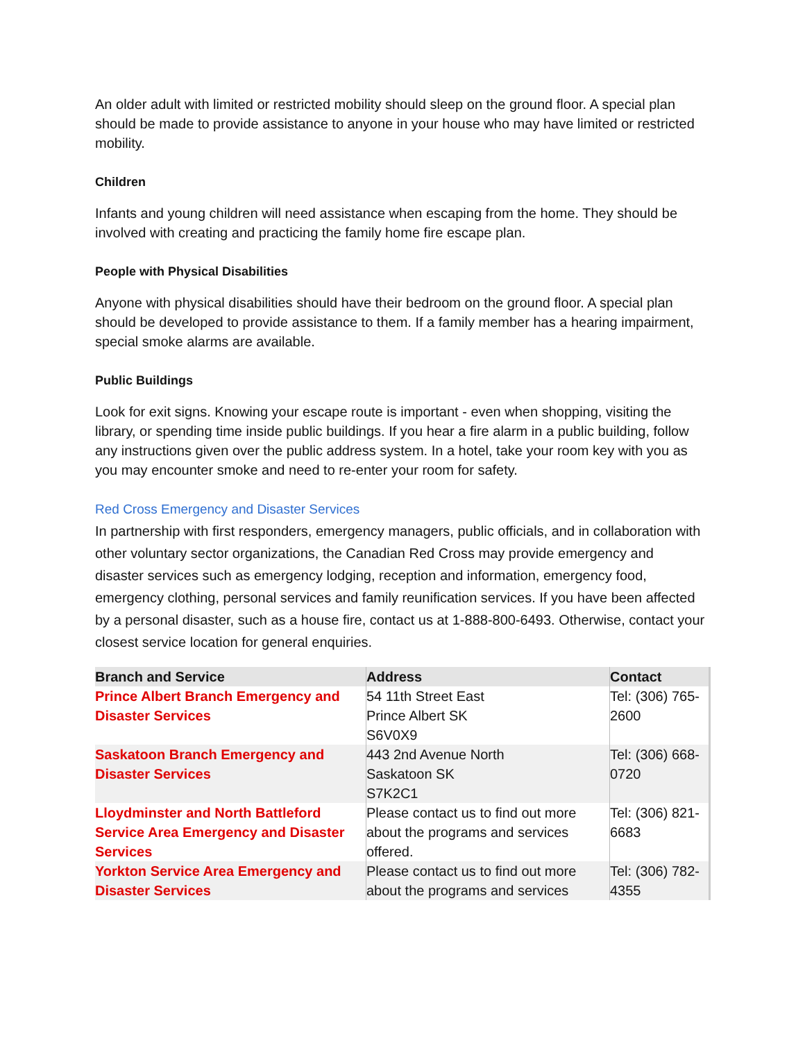An older adult with limited or restricted mobility should sleep on the ground floor. A special plan should be made to provide assistance to anyone in your house who may have limited or restricted mobility.
Children
Infants and young children will need assistance when escaping from the home. They should be involved with creating and practicing the family home fire escape plan.
People with Physical Disabilities
Anyone with physical disabilities should have their bedroom on the ground floor. A special plan should be developed to provide assistance to them. If a family member has a hearing impairment, special smoke alarms are available.
Public Buildings
Look for exit signs. Knowing your escape route is important - even when shopping, visiting the library, or spending time inside public buildings. If you hear a fire alarm in a public building, follow any instructions given over the public address system. In a hotel, take your room key with you as you may encounter smoke and need to re-enter your room for safety.
Red Cross Emergency and Disaster Services
In partnership with first responders, emergency managers, public officials, and in collaboration with other voluntary sector organizations, the Canadian Red Cross may provide emergency and disaster services such as emergency lodging, reception and information, emergency food, emergency clothing, personal services and family reunification services. If you have been affected by a personal disaster, such as a house fire, contact us at 1-888-800-6493. Otherwise, contact your closest service location for general enquiries.
| Branch and Service | Address | Contact |
| --- | --- | --- |
| Prince Albert Branch Emergency and Disaster Services | 54 11th Street East Prince Albert SK S6V0X9 | Tel: (306) 765-2600 |
| Saskatoon Branch Emergency and Disaster Services | 443 2nd Avenue North Saskatoon SK S7K2C1 | Tel: (306) 668-0720 |
| Lloydminster and North Battleford Service Area Emergency and Disaster Services | Please contact us to find out more about the programs and services offered. | Tel: (306) 821-6683 |
| Yorkton Service Area Emergency and Disaster Services | Please contact us to find out more about the programs and services | Tel: (306) 782-4355 |